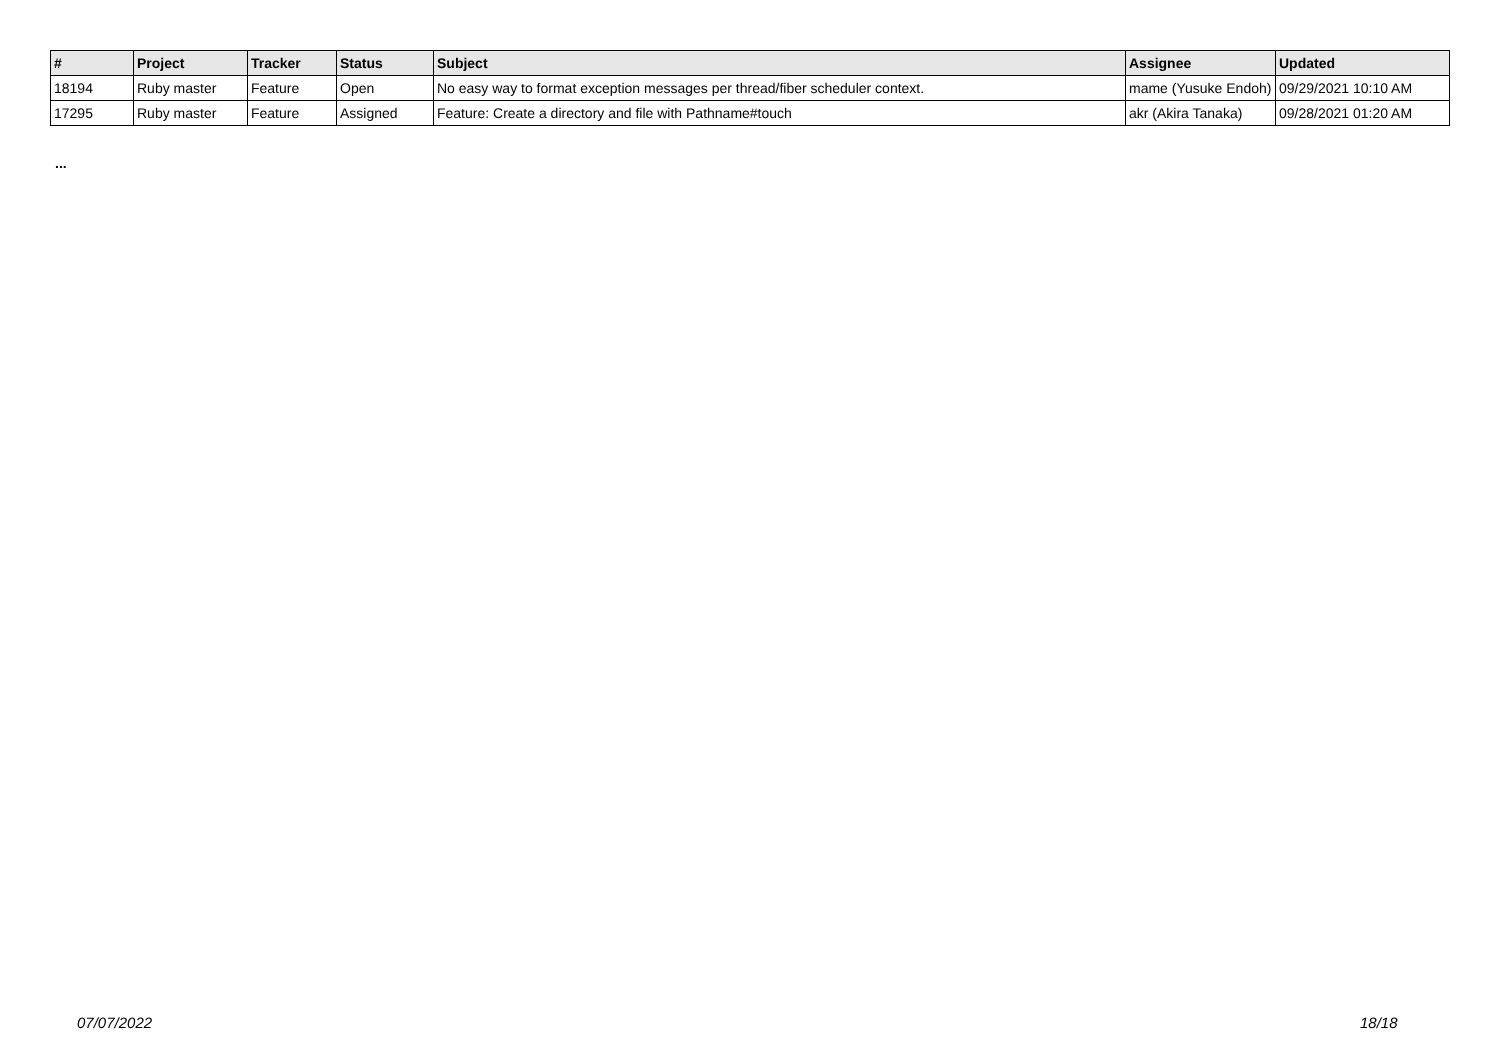| # | Project | Tracker | Status | Subject | Assignee | Updated |
| --- | --- | --- | --- | --- | --- | --- |
| 18194 | Ruby master | Feature | Open | No easy way to format exception messages per thread/fiber scheduler context. | mame (Yusuke Endoh) | 09/29/2021 10:10 AM |
| 17295 | Ruby master | Feature | Assigned | Feature: Create a directory and file with Pathname#touch | akr (Akira Tanaka) | 09/28/2021 01:20 AM |
...
07/07/2022 18/18